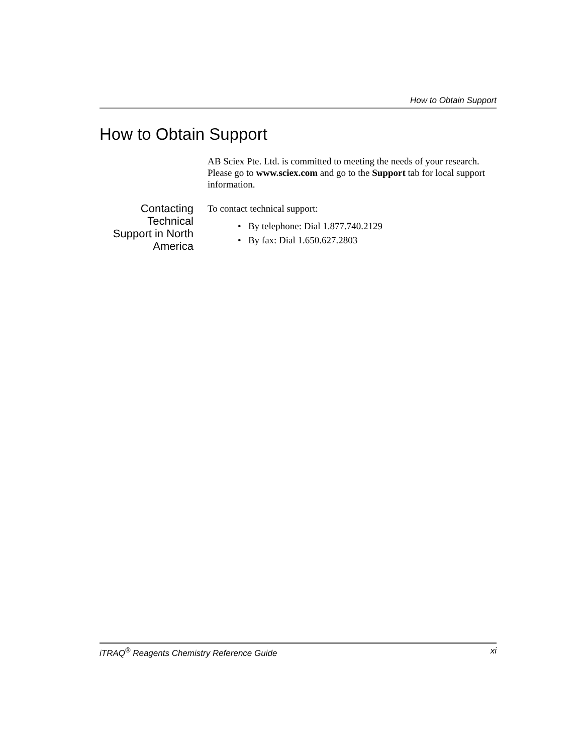How to Obtain Support
How to Obtain Support
AB Sciex Pte. Ltd. is committed to meeting the needs of your research. Please go to www.sciex.com and go to the Support tab for local support information.
Contacting
Technical
Support in North
America
To contact technical support:
• By telephone: Dial 1.877.740.2129
• By fax: Dial 1.650.627.2803
iTRAQ<sup>®</sup> Reagents Chemistry Reference Guide xi